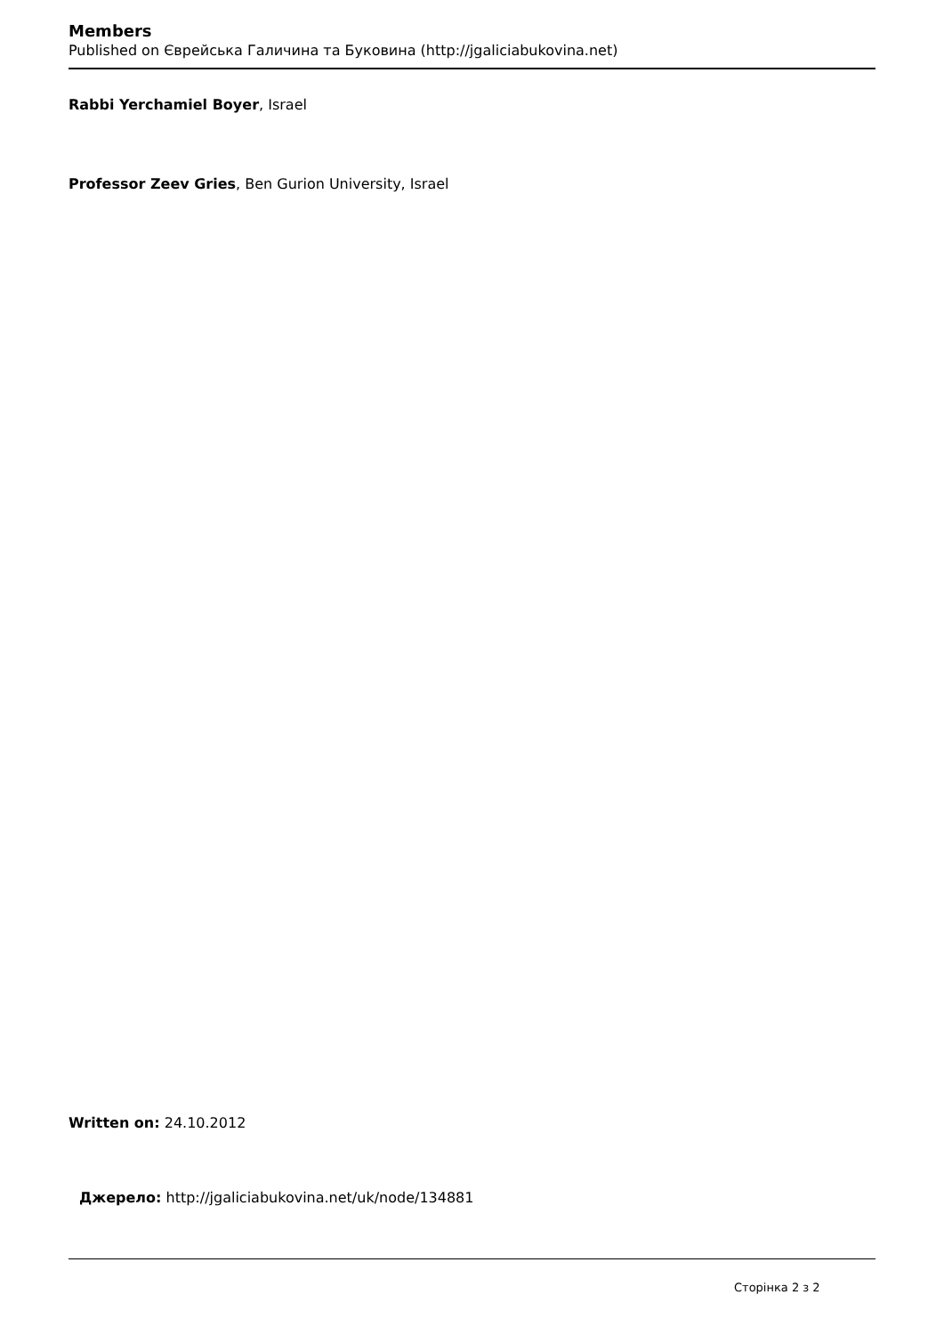Members
Published on Єврейська Галичина та Буковина (http://jgaliciabukovina.net)
Rabbi Yerchamiel Boyer, Israel
Professor Zeev Gries, Ben Gurion University, Israel
Written on: 24.10.2012
Джерело: http://jgaliciabukovina.net/uk/node/134881
Сторінка 2 з 2